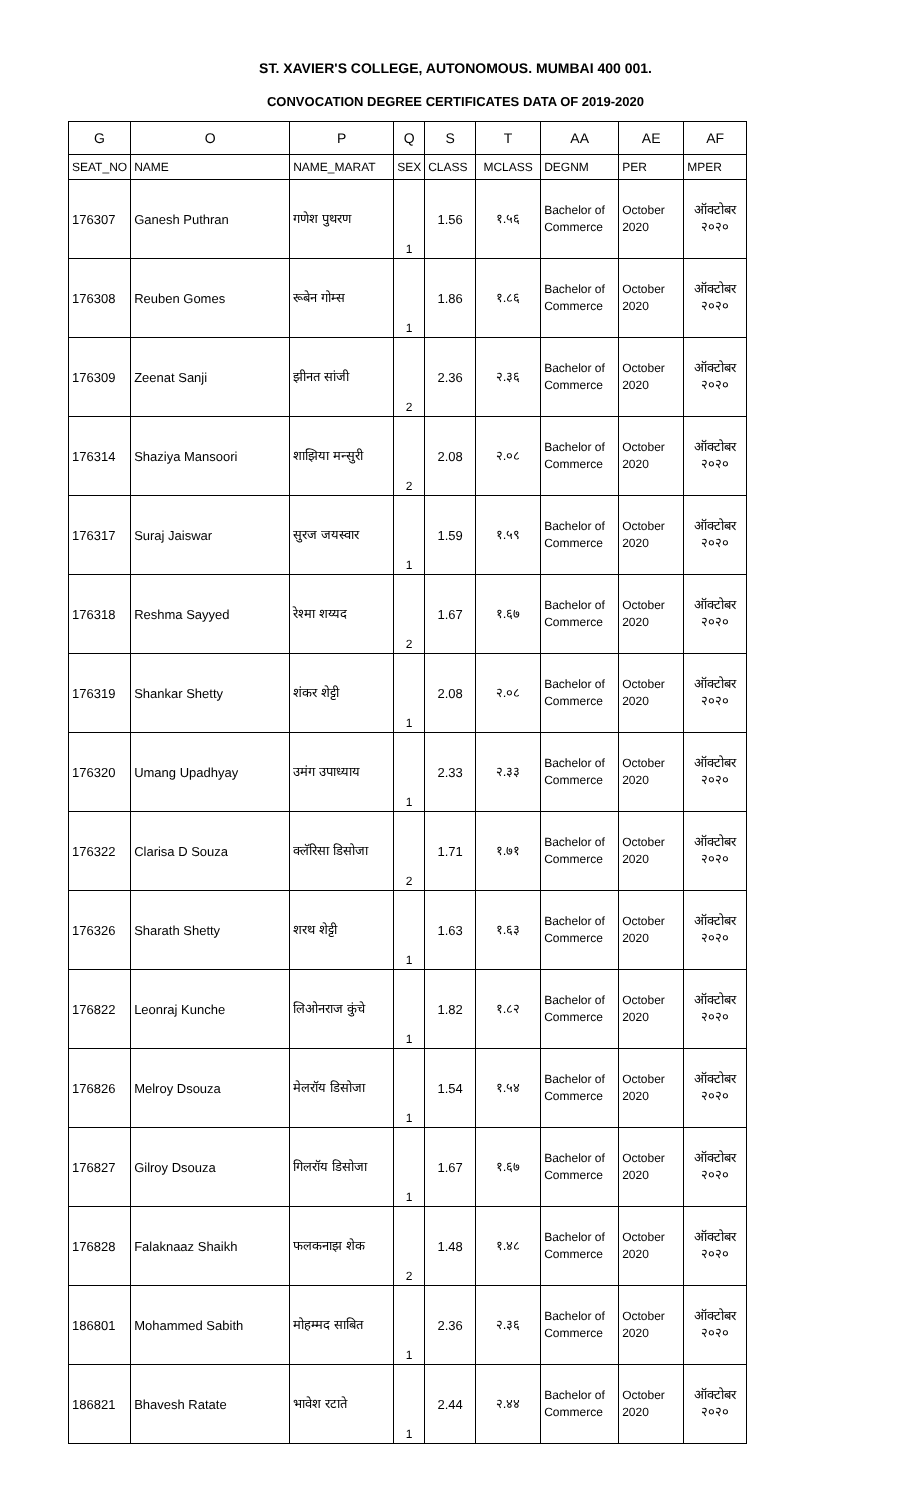ST. XAVIER'S COLLEGE, AUTONOMOUS. MUMBAI 400 001.
CONVOCATION DEGREE CERTIFICATES DATA OF 2019-2020
| G | O | P | Q | S | T | AA | AE | AF |
| --- | --- | --- | --- | --- | --- | --- | --- | --- |
| SEAT_NO | NAME | NAME_MARAT | SEX | CLASS | MCLASS | DEGNM | PER | MPER |
| 176307 | Ganesh Puthran | गणेश पुथरण | 1 | 1.56 | १.५६ | Bachelor of Commerce | October 2020 | ऑक्टोबर २०२० |
| 176308 | Reuben Gomes | रूबेन गोम्स | 1 | 1.86 | १.८६ | Bachelor of Commerce | October 2020 | ऑक्टोबर २०२० |
| 176309 | Zeenat Sanji | झीनत सांजी | 2 | 2.36 | २.३६ | Bachelor of Commerce | October 2020 | ऑक्टोबर २०२० |
| 176314 | Shaziya Mansoori | शाझिया मन्सुरी | 2 | 2.08 | २.०८ | Bachelor of Commerce | October 2020 | ऑक्टोबर २०२० |
| 176317 | Suraj Jaiswar | सुरज जयस्वार | 1 | 1.59 | १.५९ | Bachelor of Commerce | October 2020 | ऑक्टोबर २०२० |
| 176318 | Reshma Sayyed | रेश्मा शय्यद | 2 | 1.67 | १.६७ | Bachelor of Commerce | October 2020 | ऑक्टोबर २०२० |
| 176319 | Shankar Shetty | शंकर शेट्टी | 1 | 2.08 | २.०८ | Bachelor of Commerce | October 2020 | ऑक्टोबर २०२० |
| 176320 | Umang Upadhyay | उमंग उपाध्याय | 1 | 2.33 | २.३३ | Bachelor of Commerce | October 2020 | ऑक्टोबर २०२० |
| 176322 | Clarisa D Souza | क्लॅरिसा डिसोजा | 2 | 1.71 | १.७१ | Bachelor of Commerce | October 2020 | ऑक्टोबर २०२० |
| 176326 | Sharath Shetty | शरथ शेट्टी | 1 | 1.63 | १.६३ | Bachelor of Commerce | October 2020 | ऑक्टोबर २०२० |
| 176822 | Leonraj Kunche | लिओनराज कुंचे | 1 | 1.82 | १.८२ | Bachelor of Commerce | October 2020 | ऑक्टोबर २०२० |
| 176826 | Melroy Dsouza | मेलरॉय डिसोजा | 1 | 1.54 | १.५४ | Bachelor of Commerce | October 2020 | ऑक्टोबर २०२० |
| 176827 | Gilroy Dsouza | गिलरॉय डिसोजा | 1 | 1.67 | १.६७ | Bachelor of Commerce | October 2020 | ऑक्टोबर २०२० |
| 176828 | Falaknaaz Shaikh | फलकनाझ शेक | 2 | 1.48 | १.४८ | Bachelor of Commerce | October 2020 | ऑक्टोबर २०२० |
| 186801 | Mohammed Sabith | मोहम्मद साबित | 1 | 2.36 | २.३६ | Bachelor of Commerce | October 2020 | ऑक्टोबर २०२० |
| 186821 | Bhavesh Ratate | भावेश रटाते | 1 | 2.44 | २.४४ | Bachelor of Commerce | October 2020 | ऑक्टोबर २०२० |